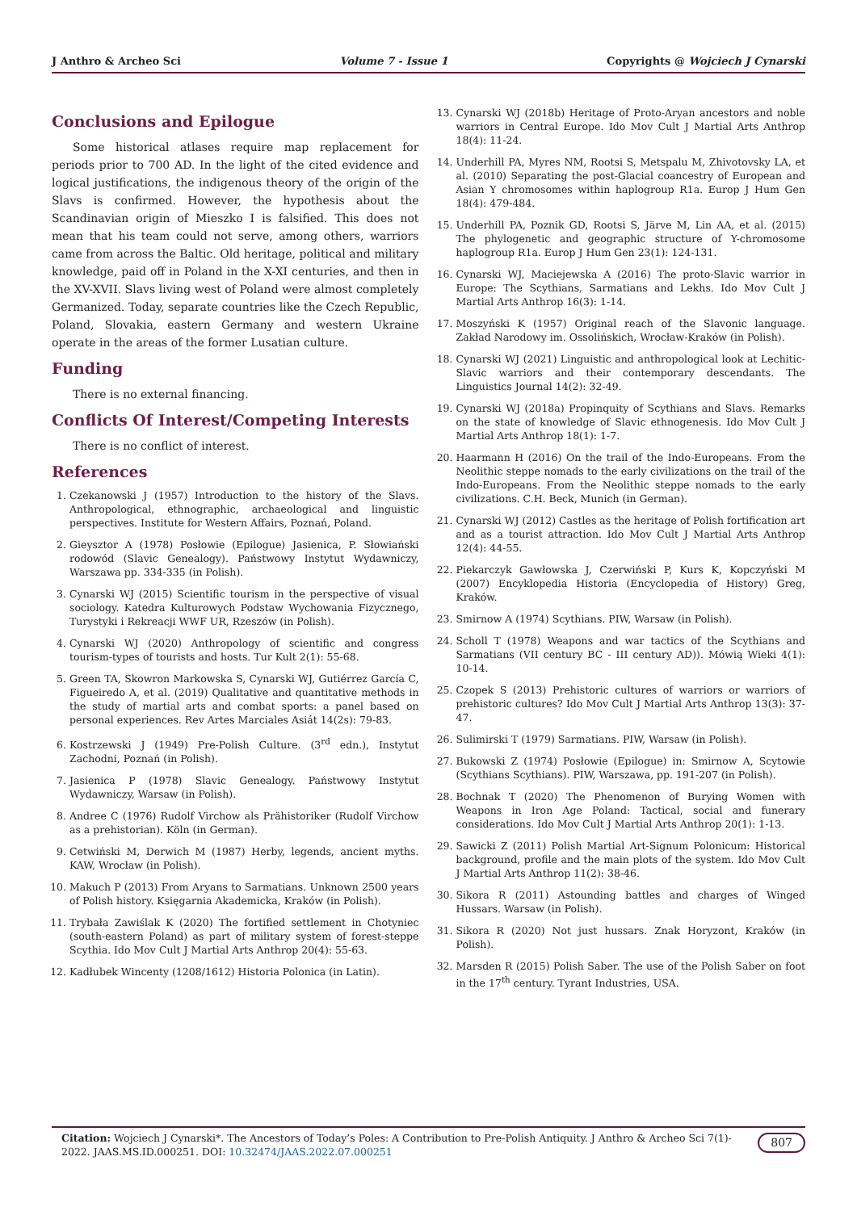J Anthro & Archeo Sci Volume 7 - Issue 1 Copyrights @ Wojciech J Cynarski
Conclusions and Epilogue
Some historical atlases require map replacement for periods prior to 700 AD. In the light of the cited evidence and logical justifications, the indigenous theory of the origin of the Slavs is confirmed. However, the hypothesis about the Scandinavian origin of Mieszko I is falsified. This does not mean that his team could not serve, among others, warriors came from across the Baltic. Old heritage, political and military knowledge, paid off in Poland in the X-XI centuries, and then in the XV-XVII. Slavs living west of Poland were almost completely Germanized. Today, separate countries like the Czech Republic, Poland, Slovakia, eastern Germany and western Ukraine operate in the areas of the former Lusatian culture.
Funding
There is no external financing.
Conflicts Of Interest/Competing Interests
There is no conflict of interest.
References
1. Czekanowski J (1957) Introduction to the history of the Slavs. Anthropological, ethnographic, archaeological and linguistic perspectives. Institute for Western Affairs, Poznań, Poland.
2. Gieysztor A (1978) Posłowie (Epilogue) Jasienica, P. Słowiański rodowód (Slavic Genealogy). Państwowy Instytut Wydawniczy, Warszawa pp. 334-335 (in Polish).
3. Cynarski WJ (2015) Scientific tourism in the perspective of visual sociology. Katedra Kulturowych Podstaw Wychowania Fizycznego, Turystyki i Rekreacji WWF UR, Rzeszów (in Polish).
4. Cynarski WJ (2020) Anthropology of scientific and congress tourism-types of tourists and hosts. Tur Kult 2(1): 55-68.
5. Green TA, Skowron Markowska S, Cynarski WJ, Gutiérrez García C, Figueiredo A, et al. (2019) Qualitative and quantitative methods in the study of martial arts and combat sports: a panel based on personal experiences. Rev Artes Marciales Asiát 14(2s): 79-83.
6. Kostrzewski J (1949) Pre-Polish Culture. (3<sup>rd</sup> edn.), Instytut Zachodni, Poznań (in Polish).
7. Jasienica P (1978) Slavic Genealogy. Państwowy Instytut Wydawniczy, Warsaw (in Polish).
8. Andree C (1976) Rudolf Virchow als Prähistoriker (Rudolf Virchow as a prehistorian). Köln (in German).
9. Cetwiński M, Derwich M (1987) Herby, legends, ancient myths. KAW, Wrocław (in Polish).
10. Makuch P (2013) From Aryans to Sarmatians. Unknown 2500 years of Polish history. Księgarnia Akademicka, Kraków (in Polish).
11. Trybała Zawiślak K (2020) The fortified settlement in Chotyniec (south-eastern Poland) as part of military system of forest-steppe Scythia. Ido Mov Cult J Martial Arts Anthrop 20(4): 55-63.
12. Kadłubek Wincenty (1208/1612) Historia Polonica (in Latin).
13. Cynarski WJ (2018b) Heritage of Proto-Aryan ancestors and noble warriors in Central Europe. Ido Mov Cult J Martial Arts Anthrop 18(4): 11-24.
14. Underhill PA, Myres NM, Rootsi S, Metspalu M, Zhivotovsky LA, et al. (2010) Separating the post-Glacial coancestry of European and Asian Y chromosomes within haplogroup R1a. Europ J Hum Gen 18(4): 479-484.
15. Underhill PA, Poznik GD, Rootsi S, Järve M, Lin AA, et al. (2015) The phylogenetic and geographic structure of Y-chromosome haplogroup R1a. Europ J Hum Gen 23(1): 124-131.
16. Cynarski WJ, Maciejewska A (2016) The proto-Slavic warrior in Europe: The Scythians, Sarmatians and Lekhs. Ido Mov Cult J Martial Arts Anthrop 16(3): 1-14.
17. Moszyński K (1957) Original reach of the Slavonic language. Zakład Narodowy im. Ossolińskich, Wrocław-Kraków (in Polish).
18. Cynarski WJ (2021) Linguistic and anthropological look at Lechitic-Slavic warriors and their contemporary descendants. The Linguistics Journal 14(2): 32-49.
19. Cynarski WJ (2018a) Propinquity of Scythians and Slavs. Remarks on the state of knowledge of Slavic ethnogenesis. Ido Mov Cult J Martial Arts Anthrop 18(1): 1-7.
20. Haarmann H (2016) On the trail of the Indo-Europeans. From the Neolithic steppe nomads to the early civilizations on the trail of the Indo-Europeans. From the Neolithic steppe nomads to the early civilizations. C.H. Beck, Munich (in German).
21. Cynarski WJ (2012) Castles as the heritage of Polish fortification art and as a tourist attraction. Ido Mov Cult J Martial Arts Anthrop 12(4): 44-55.
22. Piekarczyk Gawłowska J, Czerwiński P, Kurs K, Kopczyński M (2007) Encyklopedia Historia (Encyclopedia of History) Greg, Kraków.
23. Smirnow A (1974) Scythians. PIW, Warsaw (in Polish).
24. Scholl T (1978) Weapons and war tactics of the Scythians and Sarmatians (VII century BC - III century AD)). Mówią Wieki 4(1): 10-14.
25. Czopek S (2013) Prehistoric cultures of warriors or warriors of prehistoric cultures? Ido Mov Cult J Martial Arts Anthrop 13(3): 37-47.
26. Sulimirski T (1979) Sarmatians. PIW, Warsaw (in Polish).
27. Bukowski Z (1974) Posłowie (Epilogue) in: Smirnow A, Scytowie (Scythians Scythians). PIW, Warszawa, pp. 191-207 (in Polish).
28. Bochnak T (2020) The Phenomenon of Burying Women with Weapons in Iron Age Poland: Tactical, social and funerary considerations. Ido Mov Cult J Martial Arts Anthrop 20(1): 1-13.
29. Sawicki Z (2011) Polish Martial Art-Signum Polonicum: Historical background, profile and the main plots of the system. Ido Mov Cult J Martial Arts Anthrop 11(2): 38-46.
30. Sikora R (2011) Astounding battles and charges of Winged Hussars. Warsaw (in Polish).
31. Sikora R (2020) Not just hussars. Znak Horyzont, Kraków (in Polish).
32. Marsden R (2015) Polish Saber. The use of the Polish Saber on foot in the 17<sup>th</sup> century. Tyrant Industries, USA.
Citation: Wojciech J Cynarski*. The Ancestors of Today’s Poles: A Contribution to Pre-Polish Antiquity. J Anthro & Archeo Sci 7(1)- 2022. JAAS.MS.ID.000251. DOI: 10.32474/JAAS.2022.07.000251 807